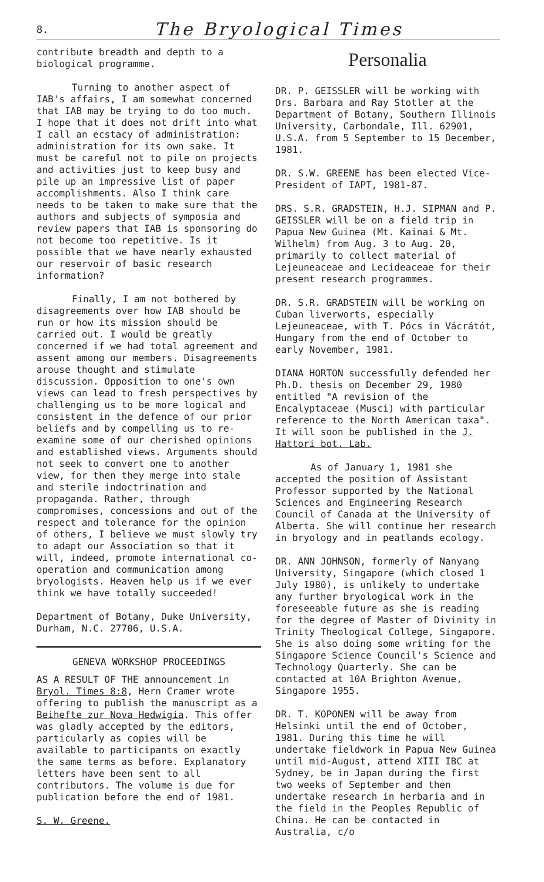8. The Bryological Times
contribute breadth and depth to a biological programme.
Turning to another aspect of IAB's affairs, I am somewhat concerned that IAB may be trying to do too much. I hope that it does not drift into what I call an ecstacy of administration: administration for its own sake. It must be careful not to pile on projects and activities just to keep busy and pile up an impressive list of paper accomplishments. Also I think care needs to be taken to make sure that the authors and subjects of symposia and review papers that IAB is sponsoring do not become too repetitive. Is it possible that we have nearly exhausted our reservoir of basic research information?
Finally, I am not bothered by disagreements over how IAB should be run or how its mission should be carried out. I would be greatly concerned if we had total agreement and assent among our members. Disagreements arouse thought and stimulate discussion. Opposition to one's own views can lead to fresh perspectives by challenging us to be more logical and consistent in the defence of our prior beliefs and by compelling us to re-examine some of our cherished opinions and established views. Arguments should not seek to convert one to another view, for then they merge into stale and sterile indoctrination and propaganda. Rather, through compromises, concessions and out of the respect and tolerance for the opinion of others, I believe we must slowly try to adapt our Association so that it will, indeed, promote international co-operation and communication among bryologists. Heaven help us if we ever think we have totally succeeded!
Department of Botany, Duke University, Durham, N.C. 27706, U.S.A.
GENEVA WORKSHOP PROCEEDINGS
AS A RESULT OF THE announcement in Bryol. Times 8:8, Hern Cramer wrote offering to publish the manuscript as a Beihefte zur Nova Hedwigia. This offer was gladly accepted by the editors, particularly as copies will be available to participants on exactly the same terms as before. Explanatory letters have been sent to all contributors. The volume is due for publication before the end of 1981.
S. W. Greene.
Personalia
DR. P. GEISSLER will be working with Drs. Barbara and Ray Stotler at the Department of Botany, Southern Illinois University, Carbondale, Ill. 62901, U.S.A. from 5 September to 15 December, 1981.
DR. S.W. GREENE has been elected Vice-President of IAPT, 1981-87.
DRS. S.R. GRADSTEIN, H.J. SIPMAN and P. GEISSLER will be on a field trip in Papua New Guinea (Mt. Kainai & Mt. Wilhelm) from Aug. 3 to Aug. 20, primarily to collect material of Lejeuneaceae and Lecideaceae for their present research programmes.
DR. S.R. GRADSTEIN will be working on Cuban liverworts, especially Lejeuneaceae, with T. Pócs in Vácrátót, Hungary from the end of October to early November, 1981.
DIANA HORTON successfully defended her Ph.D. thesis on December 29, 1980 entitled "A revision of the Encalyptaceae (Musci) with particular reference to the North American taxa". It will soon be published in the J. Hattori bot. Lab.
As of January 1, 1981 she accepted the position of Assistant Professor supported by the National Sciences and Engineering Research Council of Canada at the University of Alberta. She will continue her research in bryology and in peatlands ecology.
DR. ANN JOHNSON, formerly of Nanyang University, Singapore (which closed 1 July 1980), is unlikely to undertake any further bryological work in the foreseeable future as she is reading for the degree of Master of Divinity in Trinity Theological College, Singapore. She is also doing some writing for the Singapore Science Council's Science and Technology Quarterly. She can be contacted at 10A Brighton Avenue, Singapore 1955.
DR. T. KOPONEN will be away from Helsinki until the end of October, 1981. During this time he will undertake fieldwork in Papua New Guinea until mid-August, attend XIII IBC at Sydney, be in Japan during the first two weeks of September and then undertake research in herbaria and in the field in the Peoples Republic of China. He can be contacted in Australia, c/o